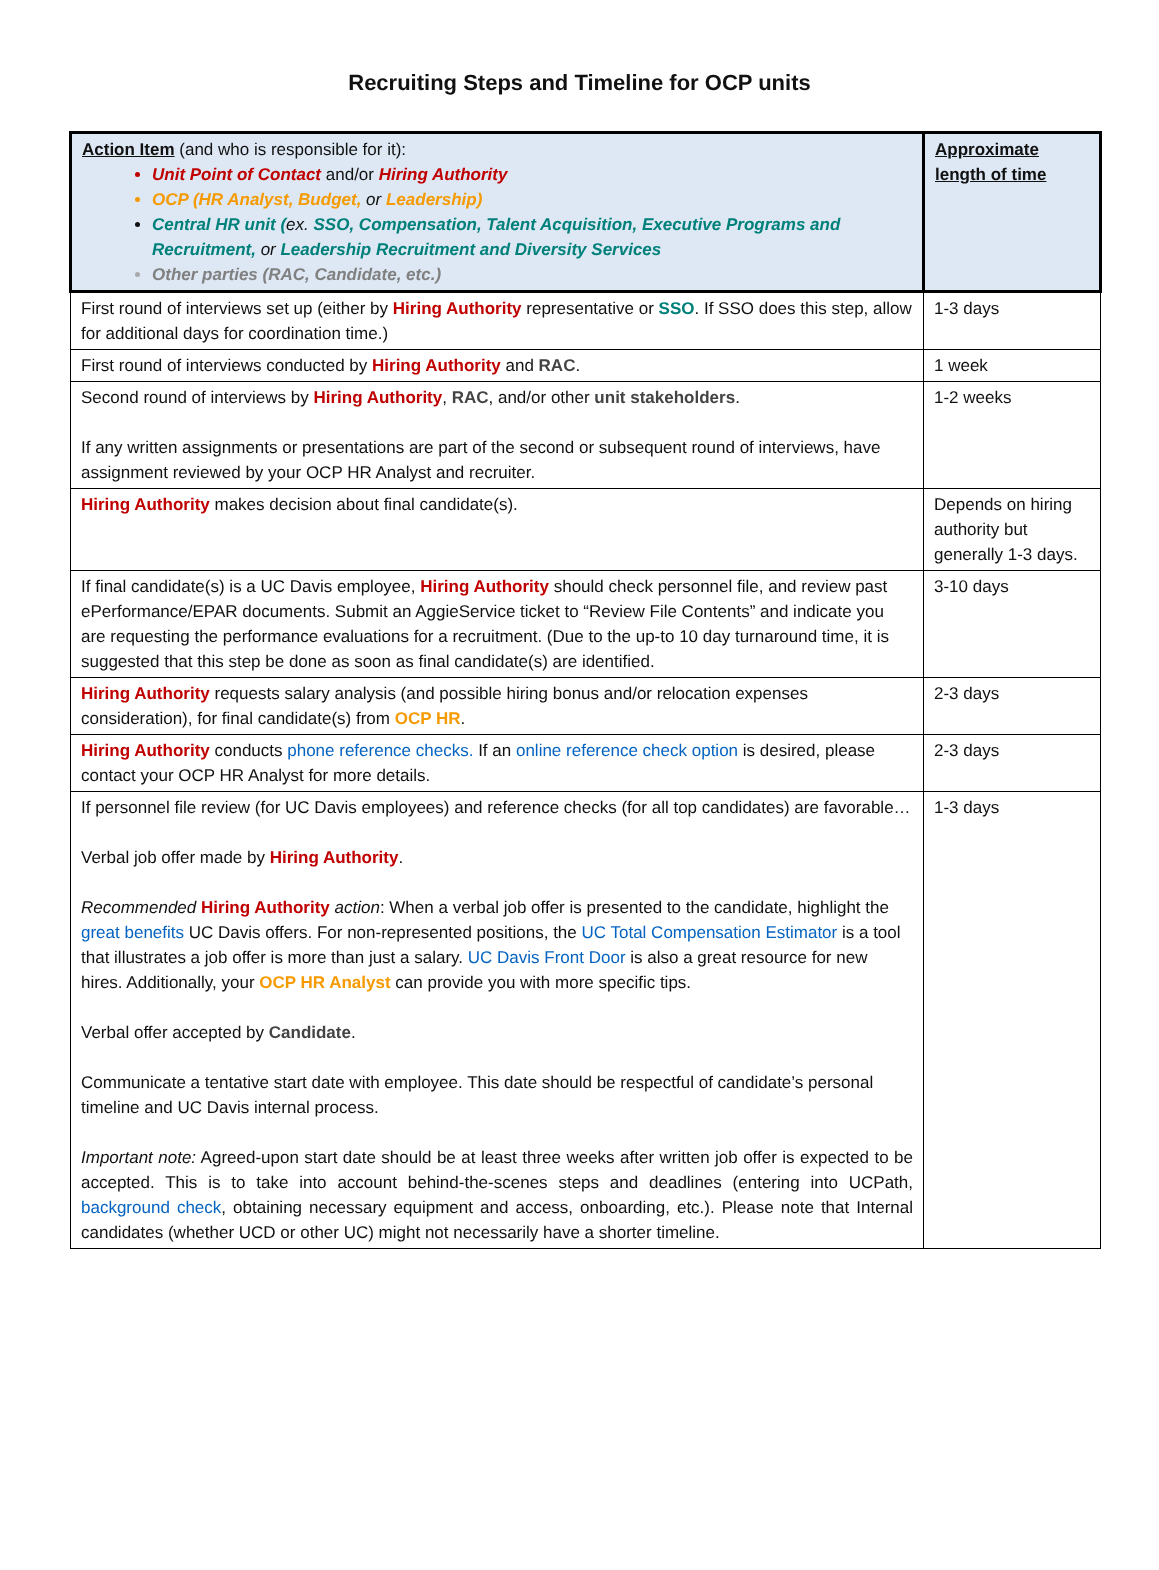Recruiting Steps and Timeline for OCP units
| Action Item (and who is responsible for it): Unit Point of Contact and/or Hiring Authority OCP (HR Analyst, Budget, or Leadership) Central HR unit ( ex. SSO, Compensation, Talent Acquisition, Executive Programs and Recruitment, or Leadership Recruitment and Diversity Services Other parties (RAC, Candidate, etc.) | Approximate length of time |
| --- | --- |
| First round of interviews set up (either by Hiring Authority representative or SSO . If SSO does this step, allow for additional days for coordination time.) | 1-3 days |
| First round of interviews conducted by Hiring Authority and RAC . | 1 week |
| Second round of interviews by Hiring Authority , RAC , and/or other unit stakeholders . If any written assignments or presentations are part of the second or subsequent round of interviews, have assignment reviewed by your OCP HR Analyst and recruiter. | 1-2 weeks |
| Hiring Authority makes decision about final candidate(s). | Depends on hiring authority but generally 1-3 days. |
| If final candidate(s) is a UC Davis employee, Hiring Authority should check personnel file, and review past ePerformance/EPAR documents. Submit an AggieService ticket to “Review File Contents” and indicate you are requesting the performance evaluations for a recruitment. (Due to the up-to 10 day turnaround time, it is suggested that this step be done as soon as final candidate(s) are identified. | 3-10 days |
| Hiring Authority requests salary analysis (and possible hiring bonus and/or relocation expenses consideration), for final candidate(s) from OCP HR . | 2-3 days |
| Hiring Authority conducts phone reference checks. If an online reference check option is desired, please contact your OCP HR Analyst for more details. | 2-3 days |
| If personnel file review (for UC Davis employees) and reference checks (for all top candidates) are favorable… Verbal job offer made by Hiring Authority . Recommended Hiring Authority action : When a verbal job offer is presented to the candidate, highlight the great benefits UC Davis offers. For non-represented positions, the UC Total Compensation Estimator is a tool that illustrates a job offer is more than just a salary. UC Davis Front Door is also a great resource for new hires. Additionally, your OCP HR Analyst can provide you with more specific tips. Verbal offer accepted by Candidate . Communicate a tentative start date with employee. This date should be respectful of candidate’s personal timeline and UC Davis internal process. Important note: Agreed-upon start date should be at least three weeks after written job offer is expected to be accepted. This is to take into account behind-the-scenes steps and deadlines (entering into UCPath, background check , obtaining necessary equipment and access, onboarding, etc.). Please note that Internal candidates (whether UCD or other UC) might not necessarily have a shorter timeline. | 1-3 days |